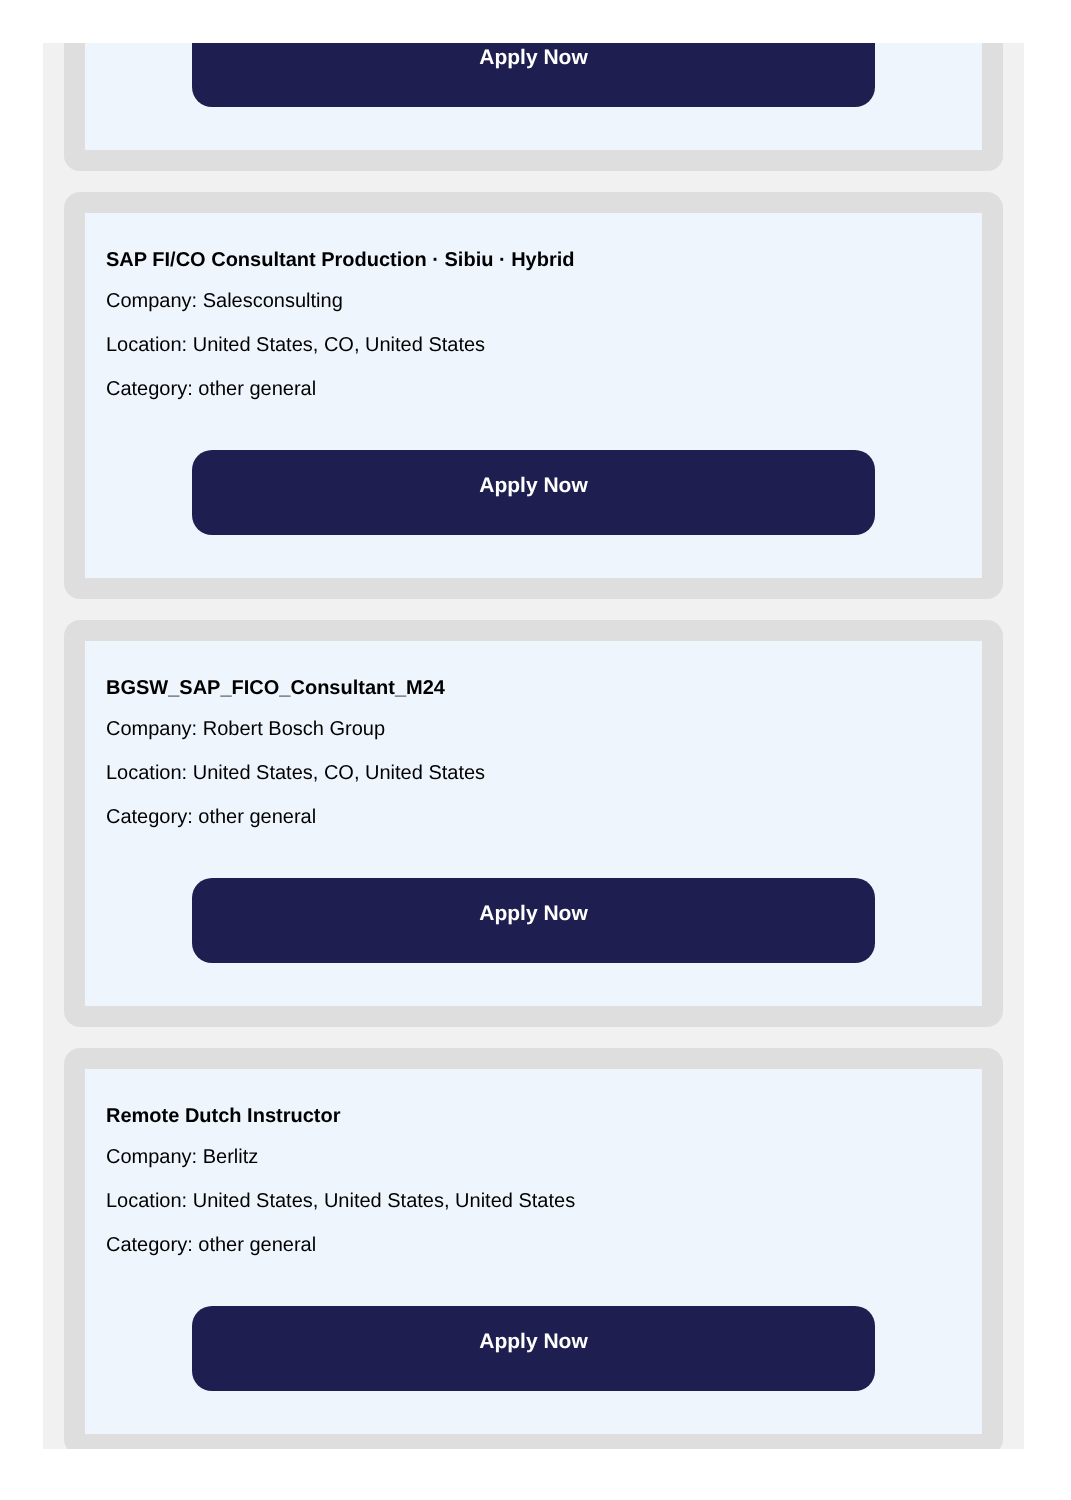Apply Now
SAP FI/CO Consultant Production · Sibiu · Hybrid
Company: Salesconsulting
Location: United States, CO, United States
Category: other general
Apply Now
BGSW_SAP_FICO_Consultant_M24
Company: Robert Bosch Group
Location: United States, CO, United States
Category: other general
Apply Now
Remote Dutch Instructor
Company: Berlitz
Location: United States, United States, United States
Category: other general
Apply Now